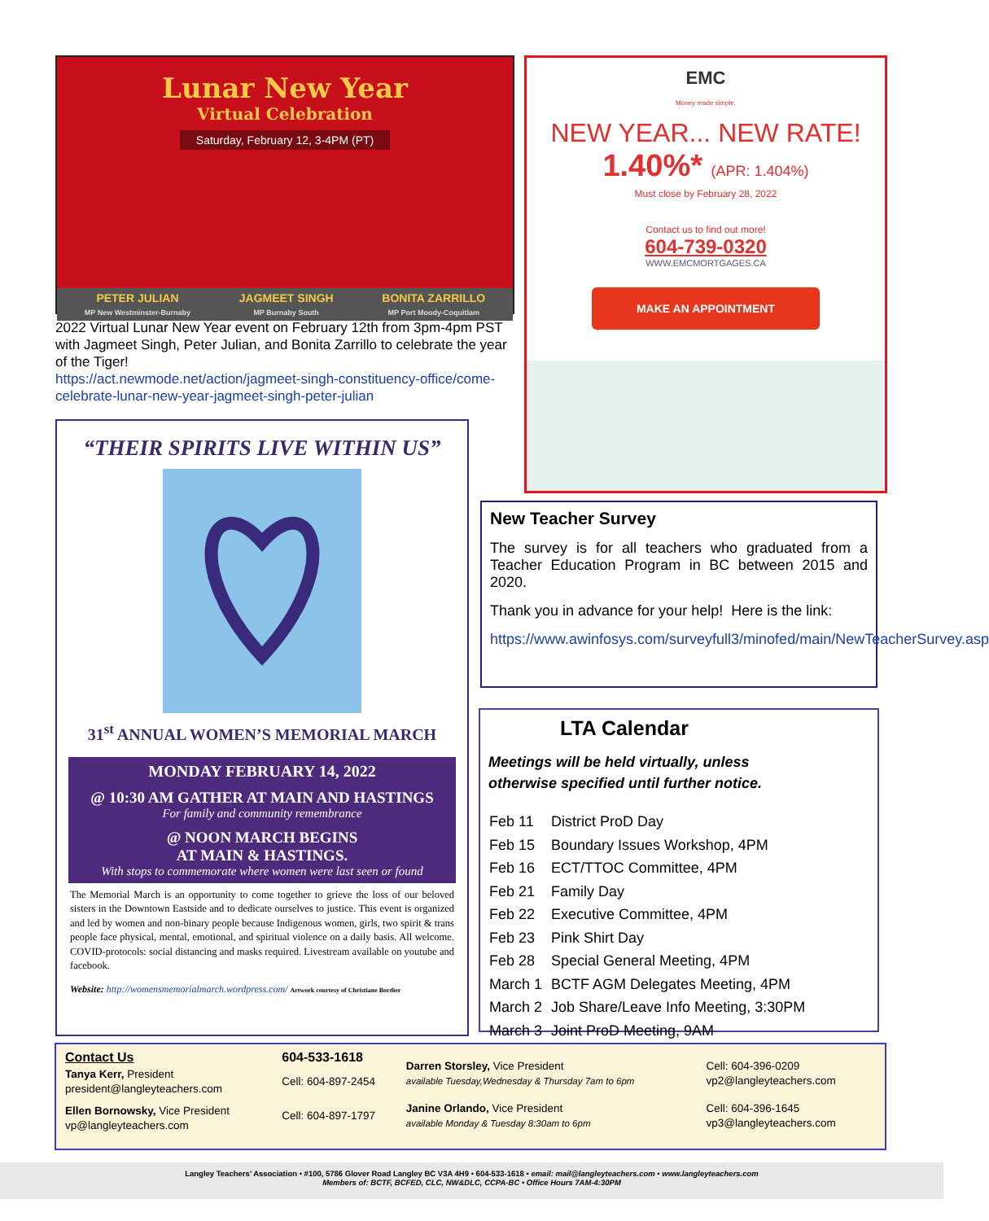Lunar New Year
Virtual Celebration
Saturday, February 12, 3-4PM (PT)
PETER JULIAN
MP New Westminster-Burnaby
JAGMEET SINGH
MP Burnaby South
BONITA ZARRILLO
MP Port Moody-Coquitlam
2022 Virtual Lunar New Year event on February 12th from 3pm-4pm PST with Jagmeet Singh, Peter Julian, and Bonita Zarrillo to celebrate the year of the Tiger!
https://act.newmode.net/action/jagmeet-singh-constituency-office/come-celebrate-lunar-new-year-jagmeet-singh-peter-julian
“THEIR SPIRITS LIVE WITHIN US”
31<sup>st</sup> ANNUAL WOMEN’S MEMORIAL MARCH
MONDAY FEBRUARY 14, 2022
@ 10:30 AM GATHER AT MAIN AND HASTINGS
For family and community remembrance
@ NOON MARCH BEGINS
AT MAIN & HASTINGS.
With stops to commemorate where women were last seen or found
The Memorial March is an opportunity to come together to grieve the loss of our beloved sisters in the Downtown Eastside and to dedicate ourselves to justice. This event is organized and led by women and non-binary people because Indigenous women, girls, two spirit & trans people face physical, mental, emotional, and spiritual violence on a daily basis. All welcome. COVID-protocols: social distancing and masks required. Livestream available on youtube and facebook.
Website: http://womensmemorialmarch.wordpress.com/ Artwork courtesy of Christiane Bordier
EMC
Money made simple.
NEW YEAR... NEW RATE!
1.40%* (APR: 1.404%)
Must close by February 28, 2022
Contact us to find out more!
604-739-0320
WWW.EMCMORTGAGES.CA
MAKE AN APPOINTMENT
New Teacher Survey
The survey is for all teachers who graduated from a Teacher Education Program in BC between 2015 and 2020.
Thank you in advance for your help! Here is the link:
https://www.awinfosys.com/surveyfull3/minofed/main/NewTeacherSurvey.asp
LTA Calendar
Meetings will be held virtually, unless
otherwise specified until further notice.
| Feb 11 | District ProD Day |
| Feb 15 | Boundary Issues Workshop, 4PM |
| Feb 16 | ECT/TTOC Committee, 4PM |
| Feb 21 | Family Day |
| Feb 22 | Executive Committee, 4PM |
| Feb 23 | Pink Shirt Day |
| Feb 28 | Special General Meeting, 4PM |
| March 1 | BCTF AGM Delegates Meeting, 4PM |
| March 2 | Job Share/Leave Info Meeting, 3:30PM |
| March 3 | Joint ProD Meeting, 9AM |
| Contact Us | 604-533-1618 | Darren Storsley, Vice President available Tuesday,Wednesday & Thursday 7am to 6pm | Cell: 604-396-0209 vp2@langleyteachers.com |
| Tanya Kerr, President president@langleyteachers.com | Cell: 604-897-2454 | | |
| Ellen Bornowsky, Vice President vp@langleyteachers.com | Cell: 604-897-1797 | Janine Orlando, Vice President available Monday & Tuesday 8:30am to 6pm | Cell: 604-396-1645 vp3@langleyteachers.com |
Langley Teachers’ Association • #100, 5786 Glover Road Langley BC V3A 4H9 • 604-533-1618 • email: mail@langleyteachers.com • www.langleyteachers.com
Members of: BCTF, BCFED, CLC, NW&DLC, CCPA-BC • Office Hours 7AM-4:30PM